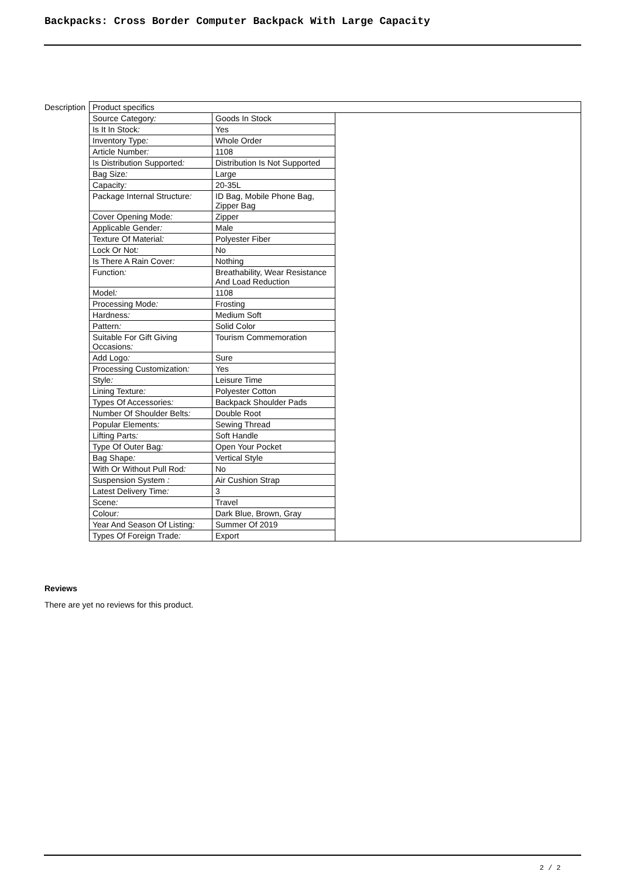Backpacks: Cross Border Computer Backpack With Large Capacity
Description
| Product specifics | | |
| Source Category : | Goods In Stock | |
| Is It In Stock : | Yes | |
| Inventory Type : | Whole Order | |
| Article Number : | 1108 | |
| Is Distribution Supported : | Distribution Is Not Supported | |
| Bag Size : | Large | |
| Capacity : | 20-35L | |
| Package Internal Structure : | ID Bag, Mobile Phone Bag, Zipper Bag | |
| Cover Opening Mode : | Zipper | |
| Applicable Gender : | Male | |
| Texture Of Material : | Polyester Fiber | |
| Lock Or Not : | No | |
| Is There A Rain Cover : | Nothing | |
| Function : | Breathability, Wear Resistance And Load Reduction | |
| Model : | 1108 | |
| Processing Mode : | Frosting | |
| Hardness : | Medium Soft | |
| Pattern : | Solid Color | |
| Suitable For Gift Giving Occasions : | Tourism Commemoration | |
| Add Logo : | Sure | |
| Processing Customization : | Yes | |
| Style : | Leisure Time | |
| Lining Texture : | Polyester Cotton | |
| Types Of Accessories : | Backpack Shoulder Pads | |
| Number Of Shoulder Belts : | Double Root | |
| Popular Elements : | Sewing Thread | |
| Lifting Parts : | Soft Handle | |
| Type Of Outer Bag : | Open Your Pocket | |
| Bag Shape : | Vertical Style | |
| With Or Without Pull Rod : | No | |
| Suspension System : | Air Cushion Strap | |
| Latest Delivery Time : | 3 | |
| Scene : | Travel | |
| Colour : | Dark Blue, Brown, Gray | |
| Year And Season Of Listing : | Summer Of 2019 | |
| Types Of Foreign Trade : | Export | |
Reviews
There are yet no reviews for this product.
2 / 2